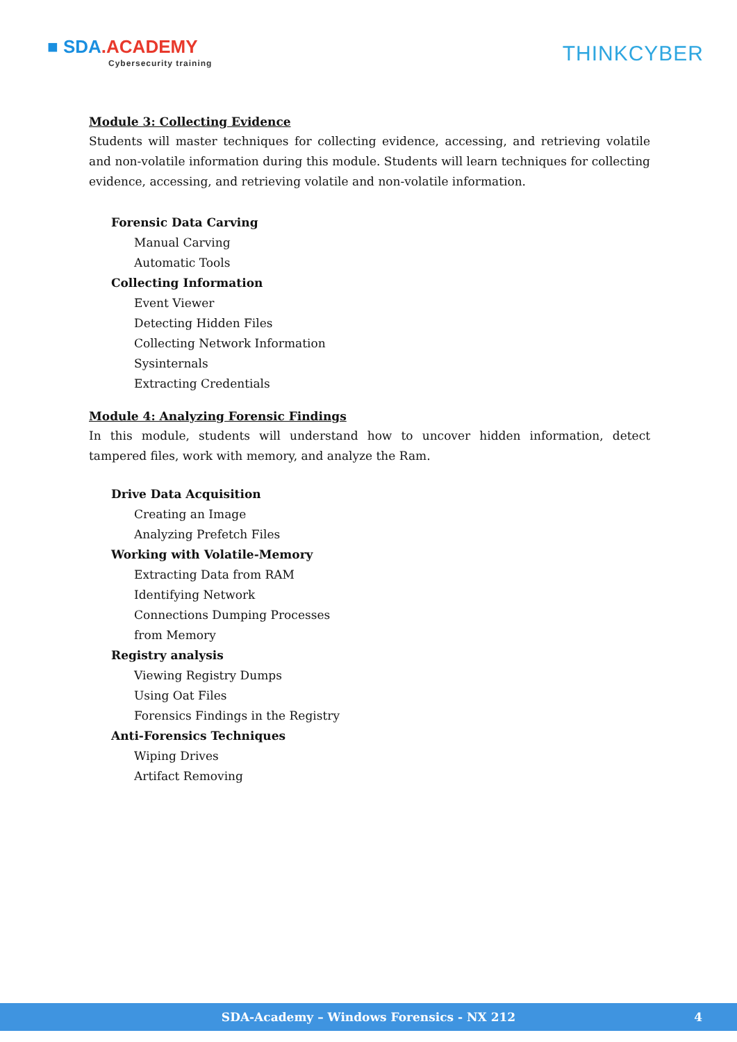■ SDA.ACADEMY
Cybersecurity training
THINKCYBER
Module 3: Collecting Evidence
Students will master techniques for collecting evidence, accessing, and retrieving volatile and non-volatile information during this module. Students will learn techniques for collecting evidence, accessing, and retrieving volatile and non-volatile information.
Forensic Data Carving
Manual Carving
Automatic Tools
Collecting Information
Event Viewer
Detecting Hidden Files
Collecting Network Information
Sysinternals
Extracting Credentials
Module 4: Analyzing Forensic Findings
In this module, students will understand how to uncover hidden information, detect tampered files, work with memory, and analyze the Ram.
Drive Data Acquisition
Creating an Image
Analyzing Prefetch Files
Working with Volatile-Memory
Extracting Data from RAM
Identifying Network
Connections Dumping Processes
from Memory
Registry analysis
Viewing Registry Dumps
Using Oat Files
Forensics Findings in the Registry
Anti-Forensics Techniques
Wiping Drives
Artifact Removing
SDA-Academy – Windows Forensics - NX 212 4